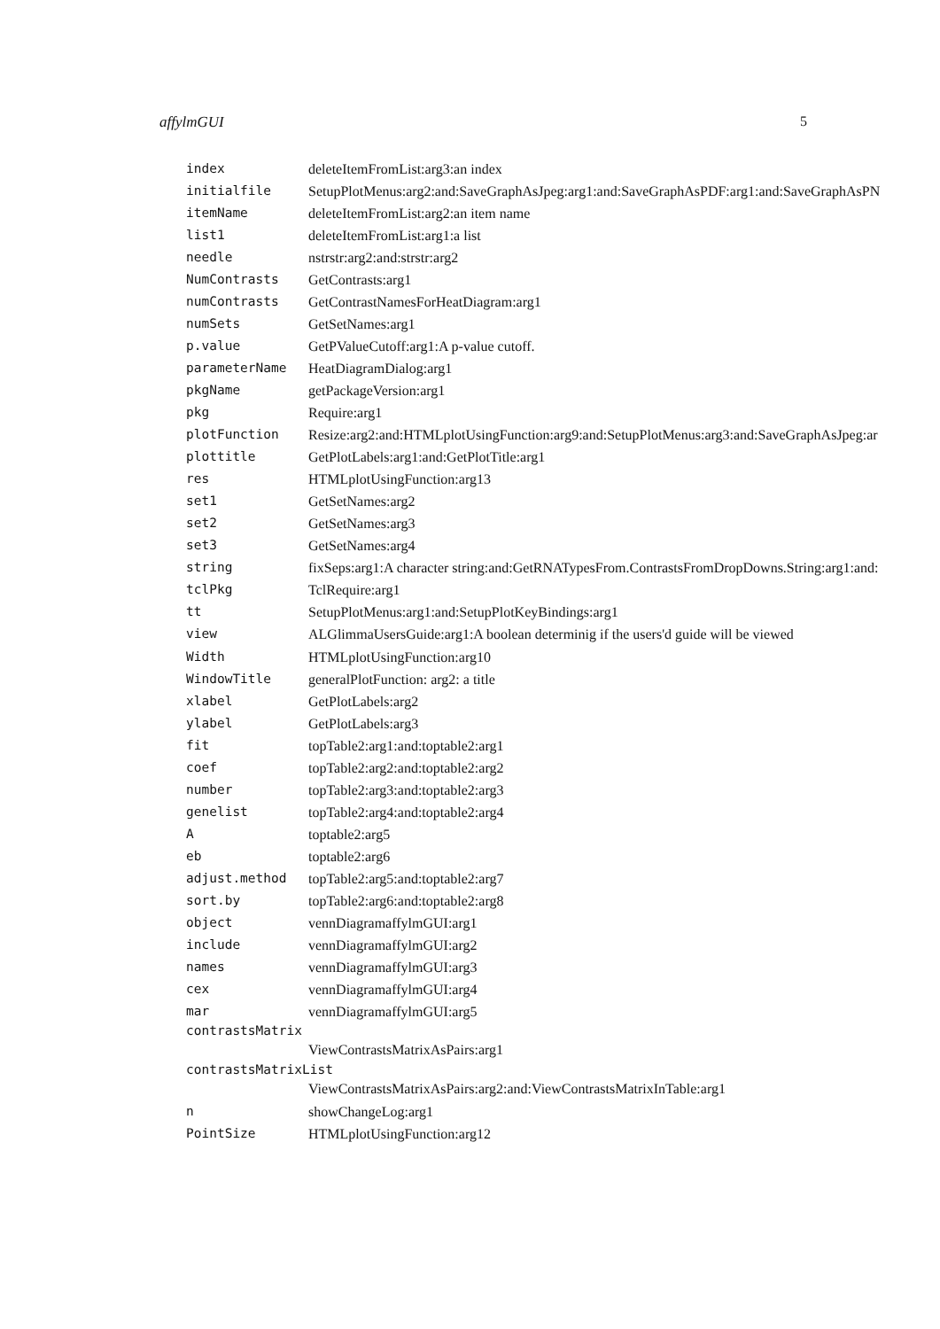affylmGUI 5
index deleteItemFromList:arg3:an index
initialfile SetupPlotMenus:arg2:and:SaveGraphAsJpeg:arg1:and:SaveGraphAsPDF:arg1:and:SaveGraphAsPN
itemName deleteItemFromList:arg2:an item name
list1 deleteItemFromList:arg1:a list
needle nstrstr:arg2:and:strstr:arg2
NumContrasts GetContrasts:arg1
numContrasts GetContrastNamesForHeatDiagram:arg1
numSets GetSetNames:arg1
p.value GetPValueCutoff:arg1:A p-value cutoff.
parameterName HeatDiagramDialog:arg1
pkgName getPackageVersion:arg1
pkg Require:arg1
plotFunction Resize:arg2:and:HTMLplotUsingFunction:arg9:and:SetupPlotMenus:arg3:and:SaveGraphAsJpeg:ar
plottitle GetPlotLabels:arg1:and:GetPlotTitle:arg1
res HTMLplotUsingFunction:arg13
set1 GetSetNames:arg2
set2 GetSetNames:arg3
set3 GetSetNames:arg4
string fixSeps:arg1:A character string:and:GetRNATypesFrom.ContrastsFromDropDowns.String:arg1:and:
tclPkg TclRequire:arg1
tt SetupPlotMenus:arg1:and:SetupPlotKeyBindings:arg1
view
ALGlimmaUsersGuide:arg1:A boolean determinig if the users'd guide will be viewed
Width HTMLplotUsingFunction:arg10
WindowTitle generalPlotFunction: arg2: a title
xlabel GetPlotLabels:arg2
ylabel GetPlotLabels:arg3
fit topTable2:arg1:and:toptable2:arg1
coef topTable2:arg2:and:toptable2:arg2
number topTable2:arg3:and:toptable2:arg3
genelist topTable2:arg4:and:toptable2:arg4
A toptable2:arg5
eb toptable2:arg6
adjust.method topTable2:arg5:and:toptable2:arg7
sort.by topTable2:arg6:and:toptable2:arg8
object vennDiagramaffylmGUI:arg1
include vennDiagramaffylmGUI:arg2
names vennDiagramaffylmGUI:arg3
cex vennDiagramaffylmGUI:arg4
mar vennDiagramaffylmGUI:arg5
contrastsMatrix
ViewContrastsMatrixAsPairs:arg1
contrastsMatrixList
ViewContrastsMatrixAsPairs:arg2:and:ViewContrastsMatrixInTable:arg1
n showChangeLog:arg1
PointSize HTMLplotUsingFunction:arg12